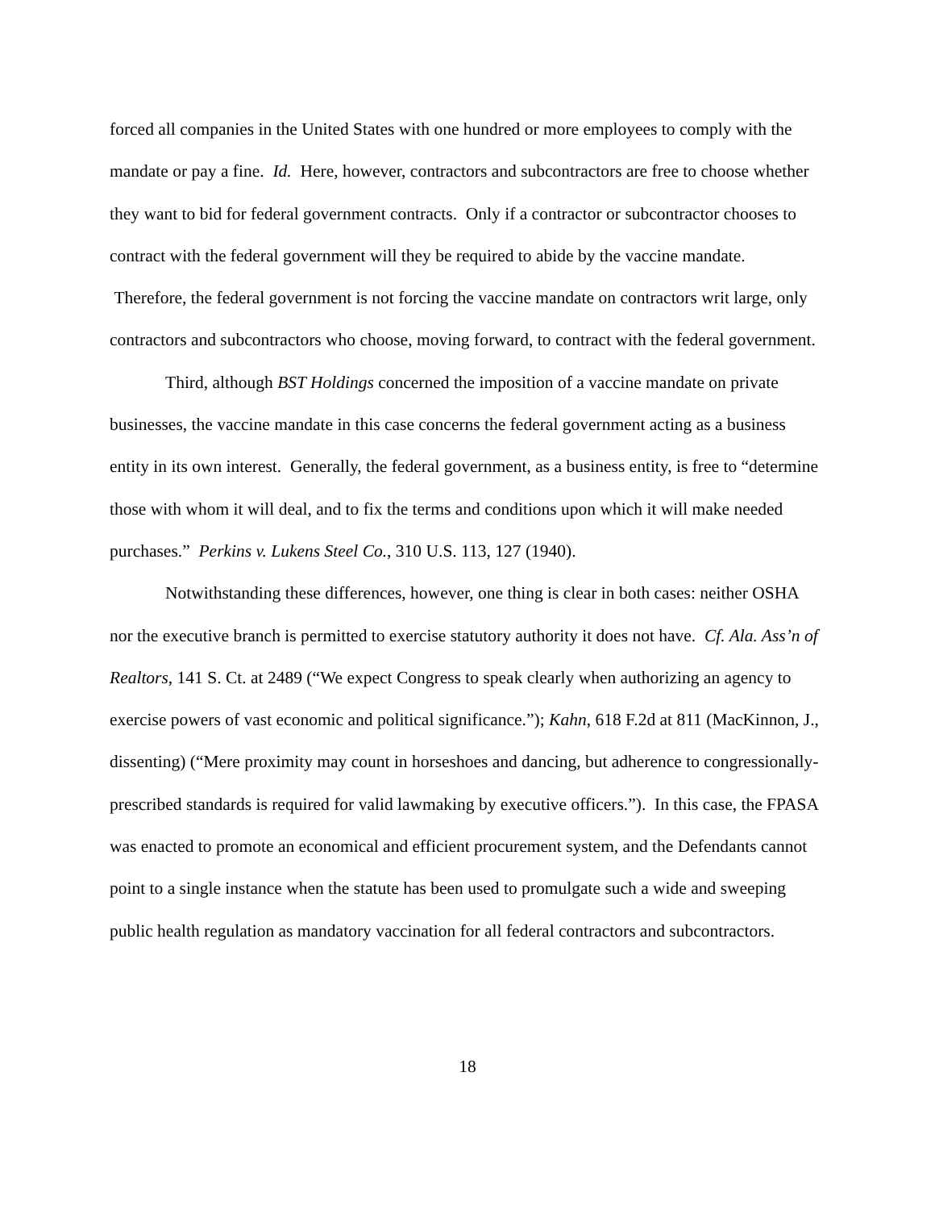forced all companies in the United States with one hundred or more employees to comply with the mandate or pay a fine. Id. Here, however, contractors and subcontractors are free to choose whether they want to bid for federal government contracts. Only if a contractor or subcontractor chooses to contract with the federal government will they be required to abide by the vaccine mandate. Therefore, the federal government is not forcing the vaccine mandate on contractors writ large, only contractors and subcontractors who choose, moving forward, to contract with the federal government.
Third, although BST Holdings concerned the imposition of a vaccine mandate on private businesses, the vaccine mandate in this case concerns the federal government acting as a business entity in its own interest. Generally, the federal government, as a business entity, is free to “determine those with whom it will deal, and to fix the terms and conditions upon which it will make needed purchases.” Perkins v. Lukens Steel Co., 310 U.S. 113, 127 (1940).
Notwithstanding these differences, however, one thing is clear in both cases: neither OSHA nor the executive branch is permitted to exercise statutory authority it does not have. Cf. Ala. Ass’n of Realtors, 141 S. Ct. at 2489 (“We expect Congress to speak clearly when authorizing an agency to exercise powers of vast economic and political significance.”); Kahn, 618 F.2d at 811 (MacKinnon, J., dissenting) (“Mere proximity may count in horseshoes and dancing, but adherence to congressionally-prescribed standards is required for valid lawmaking by executive officers.”). In this case, the FPASA was enacted to promote an economical and efficient procurement system, and the Defendants cannot point to a single instance when the statute has been used to promulgate such a wide and sweeping public health regulation as mandatory vaccination for all federal contractors and subcontractors.
18